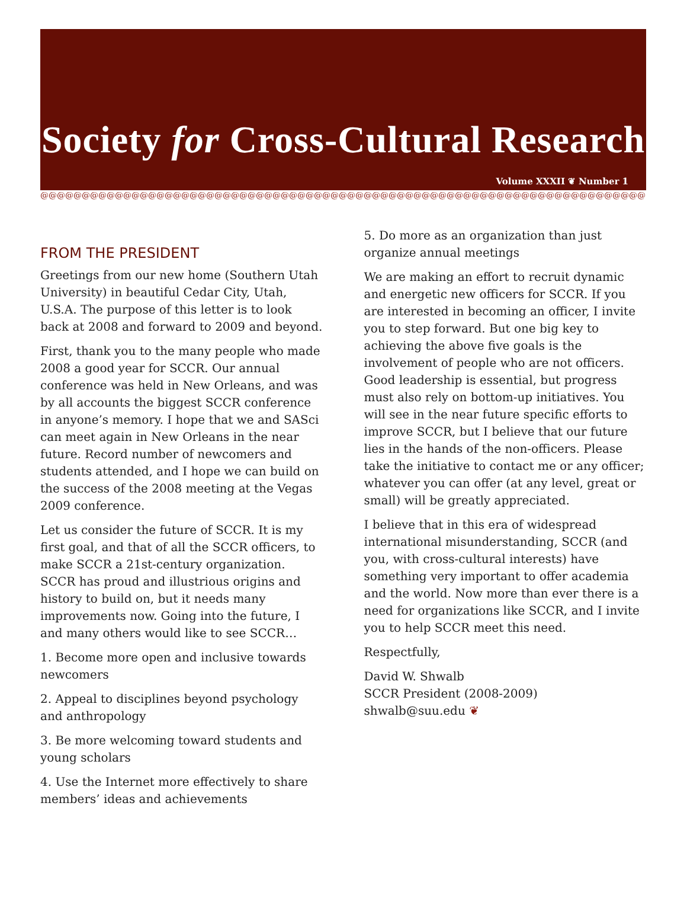Society for Cross-Cultural Research
Volume XXXII ❦ Number 1
@@@@@@@@@@@@@@@@@@@@@@@@@@@@@@@@@@@@@@@@@@@@@@@@@@@@@@@@@@@@@@@@@@@@@@@@@@@@
FROM THE PRESIDENT
Greetings from our new home (Southern Utah University) in beautiful Cedar City, Utah, U.S.A. The purpose of this letter is to look back at 2008 and forward to 2009 and beyond.
First, thank you to the many people who made 2008 a good year for SCCR. Our annual conference was held in New Orleans, and was by all accounts the biggest SCCR conference in anyone’s memory. I hope that we and SASci can meet again in New Orleans in the near future. Record number of newcomers and students attended, and I hope we can build on the success of the 2008 meeting at the Vegas 2009 conference.
Let us consider the future of SCCR. It is my first goal, and that of all the SCCR officers, to make SCCR a 21st-century organization. SCCR has proud and illustrious origins and history to build on, but it needs many improvements now. Going into the future, I and many others would like to see SCCR…
1. Become more open and inclusive towards newcomers
2. Appeal to disciplines beyond psychology and anthropology
3. Be more welcoming toward students and young scholars
4. Use the Internet more effectively to share members’ ideas and achievements
5. Do more as an organization than just organize annual meetings
We are making an effort to recruit dynamic and energetic new officers for SCCR. If you are interested in becoming an officer, I invite you to step forward. But one big key to achieving the above five goals is the involvement of people who are not officers. Good leadership is essential, but progress must also rely on bottom-up initiatives. You will see in the near future specific efforts to improve SCCR, but I believe that our future lies in the hands of the non-officers. Please take the initiative to contact me or any officer; whatever you can offer (at any level, great or small) will be greatly appreciated.
I believe that in this era of widespread international misunderstanding, SCCR (and you, with cross-cultural interests) have something very important to offer academia and the world. Now more than ever there is a need for organizations like SCCR, and I invite you to help SCCR meet this need.
Respectfully,
David W. Shwalb
SCCR President (2008-2009)
shwalb@suu.edu ❦